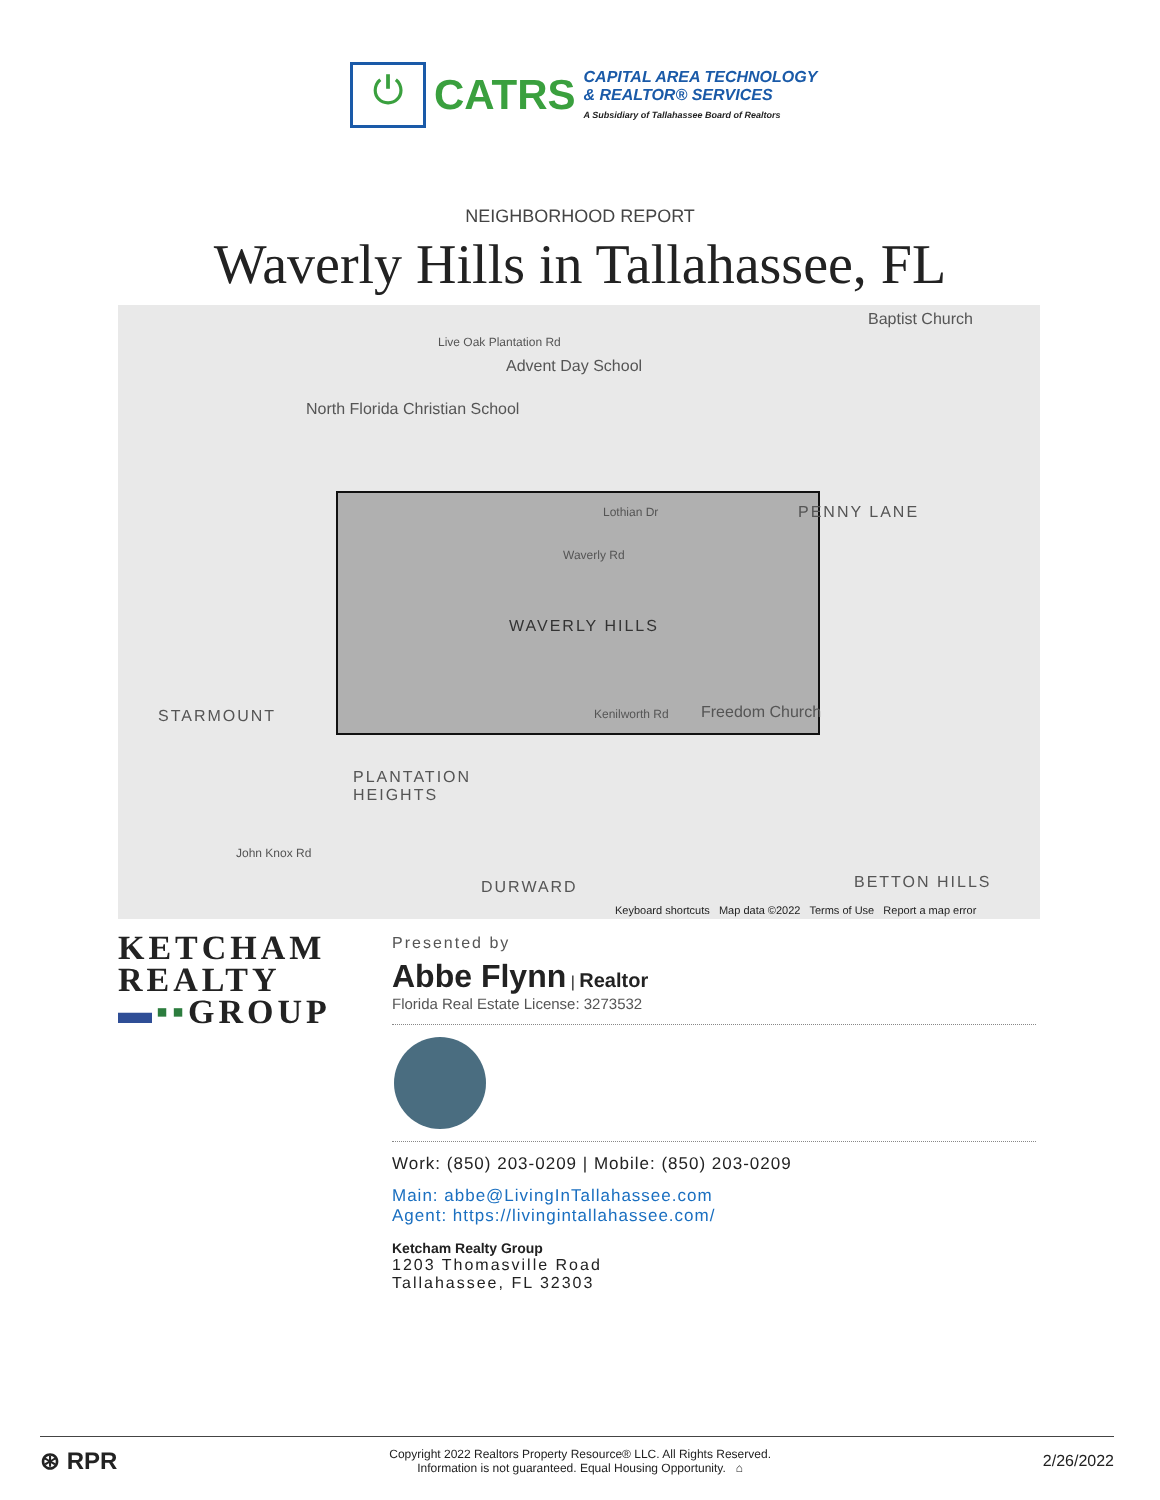⏻
CATRS
CAPITAL AREA TECHNOLOGY
& REALTOR® SERVICES
A Subsidiary of Tallahassee Board of Realtors
NEIGHBORHOOD REPORT
Waverly Hills in Tallahassee, FL
Live Oak Plantation Rd
Advent Day School
North Florida Christian School
Baptist Church
PENNY LANE Lothian Dr
Waverly Rd
WAVERLY HILLS
Kenilworth Rd Freedom Church STARMOUNT
PLANTATION
HEIGHTS
DURWARD BETTON HILLS
John Knox Rd
Keyboard shortcuts Map data ©2022 Terms of Use Report a map error
KETCHAM
REALTY
▬▪▪GROUP
Presented by
Abbe Flynn | Realtor
Florida Real Estate License: 3273532
Work: (850) 203-0209 | Mobile: (850) 203-0209
Main: abbe@LivingInTallahassee.com
Agent: https://livingintallahassee.com/
Ketcham Realty Group
1203 Thomasville Road
Tallahassee, FL 32303
⊛ RPR
Copyright 2022 Realtors Property Resource® LLC. All Rights Reserved.
Information is not guaranteed. Equal Housing Opportunity. ⌂
2/26/2022